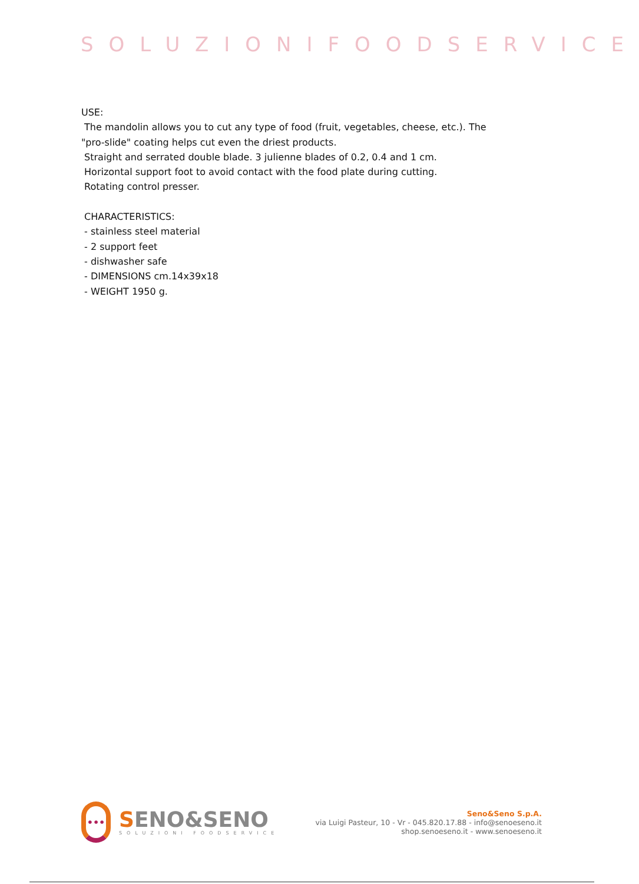SOLUZIONIFOODSERVICE
USE:
The mandolin allows you to cut any type of food (fruit, vegetables, cheese, etc.). The
"pro-slide" coating helps cut even the driest products.
Straight and serrated double blade. 3 julienne blades of 0.2, 0.4 and 1 cm.
Horizontal support foot to avoid contact with the food plate during cutting.
Rotating control presser.
CHARACTERISTICS:
- stainless steel material
- 2 support feet
- dishwasher safe
- DIMENSIONS cm.14x39x18
- WEIGHT 1950 g.
•••
SENO&SENO
SOLUZIONI FOODSERVICE
Seno&Seno S.p.A.
via Luigi Pasteur, 10 - Vr - 045.820.17.88 - info@senoeseno.it
shop.senoeseno.it - www.senoeseno.it